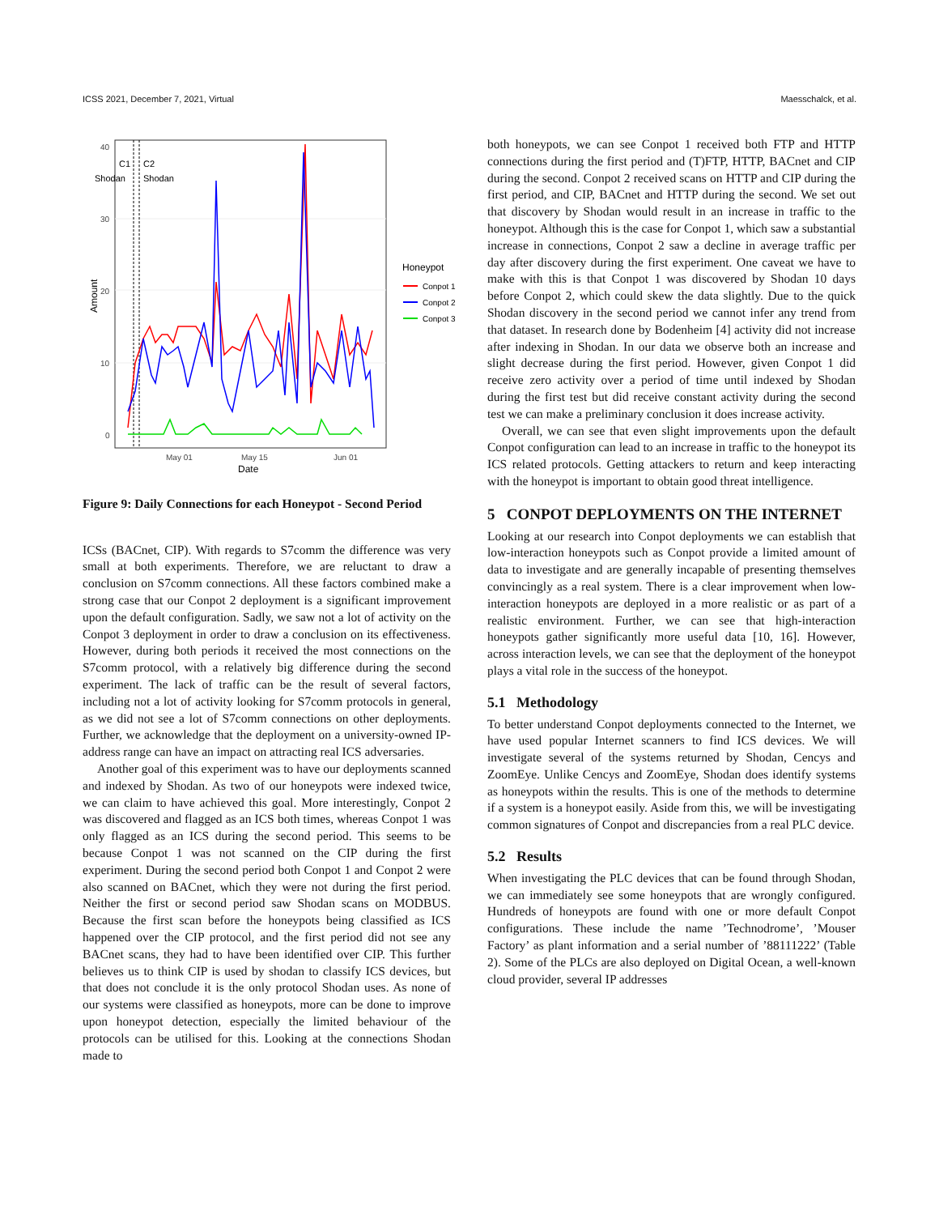ICSS 2021, December 7, 2021, Virtual Maesschalck, et al.
40
30
20
10
0
May 01
May 15
Jun 01
Date
Amount
C1
C2
Shodan
Shodan
Honeypot
Conpot 1
Conpot 2
Conpot 3
Figure 9: Daily Connections for each Honeypot - Second Period
ICSs (BACnet, CIP). With regards to S7comm the difference was very small at both experiments. Therefore, we are reluctant to draw a conclusion on S7comm connections. All these factors combined make a strong case that our Conpot 2 deployment is a significant improvement upon the default configuration. Sadly, we saw not a lot of activity on the Conpot 3 deployment in order to draw a conclusion on its effectiveness. However, during both periods it received the most connections on the S7comm protocol, with a relatively big difference during the second experiment. The lack of traffic can be the result of several factors, including not a lot of activity looking for S7comm protocols in general, as we did not see a lot of S7comm connections on other deployments. Further, we acknowledge that the deployment on a university-owned IP-address range can have an impact on attracting real ICS adversaries.
Another goal of this experiment was to have our deployments scanned and indexed by Shodan. As two of our honeypots were indexed twice, we can claim to have achieved this goal. More interestingly, Conpot 2 was discovered and flagged as an ICS both times, whereas Conpot 1 was only flagged as an ICS during the second period. This seems to be because Conpot 1 was not scanned on the CIP during the first experiment. During the second period both Conpot 1 and Conpot 2 were also scanned on BACnet, which they were not during the first period. Neither the first or second period saw Shodan scans on MODBUS. Because the first scan before the honeypots being classified as ICS happened over the CIP protocol, and the first period did not see any BACnet scans, they had to have been identified over CIP. This further believes us to think CIP is used by shodan to classify ICS devices, but that does not conclude it is the only protocol Shodan uses. As none of our systems were classified as honeypots, more can be done to improve upon honeypot detection, especially the limited behaviour of the protocols can be utilised for this. Looking at the connections Shodan made to
both honeypots, we can see Conpot 1 received both FTP and HTTP connections during the first period and (T)FTP, HTTP, BACnet and CIP during the second. Conpot 2 received scans on HTTP and CIP during the first period, and CIP, BACnet and HTTP during the second. We set out that discovery by Shodan would result in an increase in traffic to the honeypot. Although this is the case for Conpot 1, which saw a substantial increase in connections, Conpot 2 saw a decline in average traffic per day after discovery during the first experiment. One caveat we have to make with this is that Conpot 1 was discovered by Shodan 10 days before Conpot 2, which could skew the data slightly. Due to the quick Shodan discovery in the second period we cannot infer any trend from that dataset. In research done by Bodenheim [4] activity did not increase after indexing in Shodan. In our data we observe both an increase and slight decrease during the first period. However, given Conpot 1 did receive zero activity over a period of time until indexed by Shodan during the first test but did receive constant activity during the second test we can make a preliminary conclusion it does increase activity.
Overall, we can see that even slight improvements upon the default Conpot configuration can lead to an increase in traffic to the honeypot its ICS related protocols. Getting attackers to return and keep interacting with the honeypot is important to obtain good threat intelligence.
5 CONPOT DEPLOYMENTS ON THE INTERNET
Looking at our research into Conpot deployments we can establish that low-interaction honeypots such as Conpot provide a limited amount of data to investigate and are generally incapable of presenting themselves convincingly as a real system. There is a clear improvement when low-interaction honeypots are deployed in a more realistic or as part of a realistic environment. Further, we can see that high-interaction honeypots gather significantly more useful data [10, 16]. However, across interaction levels, we can see that the deployment of the honeypot plays a vital role in the success of the honeypot.
5.1 Methodology
To better understand Conpot deployments connected to the Internet, we have used popular Internet scanners to find ICS devices. We will investigate several of the systems returned by Shodan, Cencys and ZoomEye. Unlike Cencys and ZoomEye, Shodan does identify systems as honeypots within the results. This is one of the methods to determine if a system is a honeypot easily. Aside from this, we will be investigating common signatures of Conpot and discrepancies from a real PLC device.
5.2 Results
When investigating the PLC devices that can be found through Shodan, we can immediately see some honeypots that are wrongly configured. Hundreds of honeypots are found with one or more default Conpot configurations. These include the name ’Technodrome’, ’Mouser Factory’ as plant information and a serial number of ’88111222’ (Table 2). Some of the PLCs are also deployed on Digital Ocean, a well-known cloud provider, several IP addresses